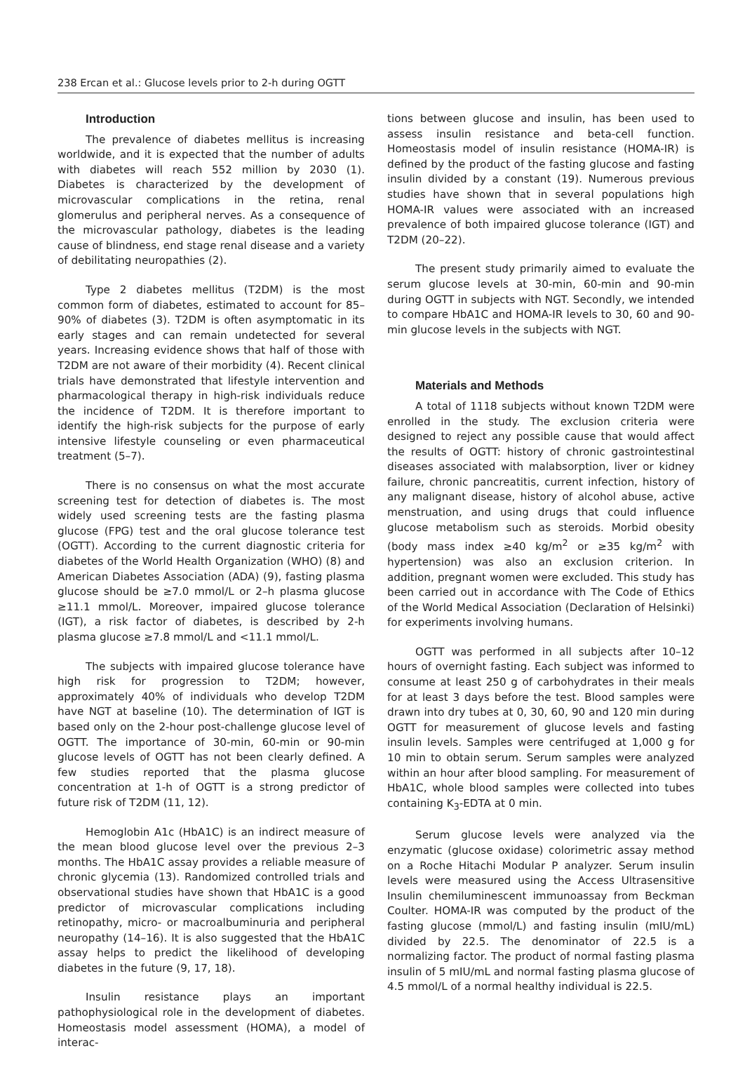238 Ercan et al.: Glucose levels prior to 2-h during OGTT
Introduction
The prevalence of diabetes mellitus is increasing worldwide, and it is expected that the number of adults with diabetes will reach 552 million by 2030 (1). Diabetes is characterized by the development of microvascular complications in the retina, renal glomerulus and peripheral nerves. As a consequence of the microvascular pathology, diabetes is the leading cause of blindness, end stage renal disease and a variety of debilitating neuropathies (2).
Type 2 diabetes mellitus (T2DM) is the most common form of diabetes, estimated to account for 85–90% of diabetes (3). T2DM is often asymptomatic in its early stages and can remain undetected for several years. Increasing evidence shows that half of those with T2DM are not aware of their morbidity (4). Recent clinical trials have demonstrated that lifestyle intervention and pharmacological therapy in high-risk individuals reduce the incidence of T2DM. It is therefore important to identify the high-risk subjects for the purpose of early intensive lifestyle counseling or even pharmaceutical treatment (5–7).
There is no consensus on what the most accurate screening test for detection of diabetes is. The most widely used screening tests are the fasting plasma glucose (FPG) test and the oral glucose tolerance test (OGTT). According to the current diagnostic criteria for diabetes of the World Health Organization (WHO) (8) and American Diabetes Association (ADA) (9), fasting plasma glucose should be ≥7.0 mmol/L or 2–h plasma glucose ≥11.1 mmol/L. Moreover, impaired glucose tolerance (IGT), a risk factor of diabetes, is described by 2-h plasma glucose ≥7.8 mmol/L and <11.1 mmol/L.
The subjects with impaired glucose tolerance have high risk for progression to T2DM; however, approximately 40% of individuals who develop T2DM have NGT at baseline (10). The determination of IGT is based only on the 2-hour post-challenge glucose level of OGTT. The importance of 30-min, 60-min or 90-min glucose levels of OGTT has not been clearly defined. A few studies reported that the plasma glucose concentration at 1-h of OGTT is a strong predictor of future risk of T2DM (11, 12).
Hemoglobin A1c (HbA1C) is an indirect measure of the mean blood glucose level over the previous 2–3 months. The HbA1C assay provides a reliable measure of chronic glycemia (13). Randomized controlled trials and observational studies have shown that HbA1C is a good predictor of microvascular complications including retinopathy, micro- or macroalbuminuria and peripheral neuropathy (14–16). It is also suggested that the HbA1C assay helps to predict the likelihood of developing diabetes in the future (9, 17, 18).
Insulin resistance plays an important pathophysiological role in the development of diabetes. Homeostasis model assessment (HOMA), a model of interac-
tions between glucose and insulin, has been used to assess insulin resistance and beta-cell function. Homeostasis model of insulin resistance (HOMA-IR) is defined by the product of the fasting glucose and fasting insulin divided by a constant (19). Numerous previous studies have shown that in several populations high HOMA-IR values were associated with an increased prevalence of both impaired glucose tolerance (IGT) and T2DM (20–22).
The present study primarily aimed to evaluate the serum glucose levels at 30-min, 60-min and 90-min during OGTT in subjects with NGT. Secondly, we intended to compare HbA1C and HOMA-IR levels to 30, 60 and 90-min glucose levels in the subjects with NGT.
Materials and Methods
A total of 1118 subjects without known T2DM were enrolled in the study. The exclusion criteria were designed to reject any possible cause that would affect the results of OGTT: history of chronic gastrointestinal diseases associated with malabsorption, liver or kidney failure, chronic pancreatitis, current infection, history of any malignant disease, history of alcohol abuse, active menstruation, and using drugs that could influence glucose metabolism such as steroids. Morbid obesity (body mass index ≥40 kg/m<sup>2</sup> or ≥35 kg/m<sup>2</sup> with hypertension) was also an exclusion criterion. In addition, pregnant women were excluded. This study has been carried out in accordance with The Code of Ethics of the World Medical Association (Declaration of Helsinki) for experiments involving humans.
OGTT was performed in all subjects after 10–12 hours of overnight fasting. Each subject was informed to consume at least 250 g of carbohydrates in their meals for at least 3 days before the test. Blood samples were drawn into dry tubes at 0, 30, 60, 90 and 120 min during OGTT for measurement of glucose levels and fasting insulin levels. Samples were centrifuged at 1,000 g for 10 min to obtain serum. Serum samples were analyzed within an hour after blood sampling. For measurement of HbA1C, whole blood samples were collected into tubes containing K<sub>3</sub>-EDTA at 0 min.
Serum glucose levels were analyzed via the enzymatic (glucose oxidase) colorimetric assay method on a Roche Hitachi Modular P analyzer. Serum insulin levels were measured using the Access Ultrasensitive Insulin chemiluminescent immunoassay from Beckman Coulter. HOMA-IR was computed by the product of the fasting glucose (mmol/L) and fasting insulin (mIU/mL) divided by 22.5. The denominator of 22.5 is a normalizing factor. The product of normal fasting plasma insulin of 5 mIU/mL and normal fasting plasma glucose of 4.5 mmol/L of a normal healthy individual is 22.5.